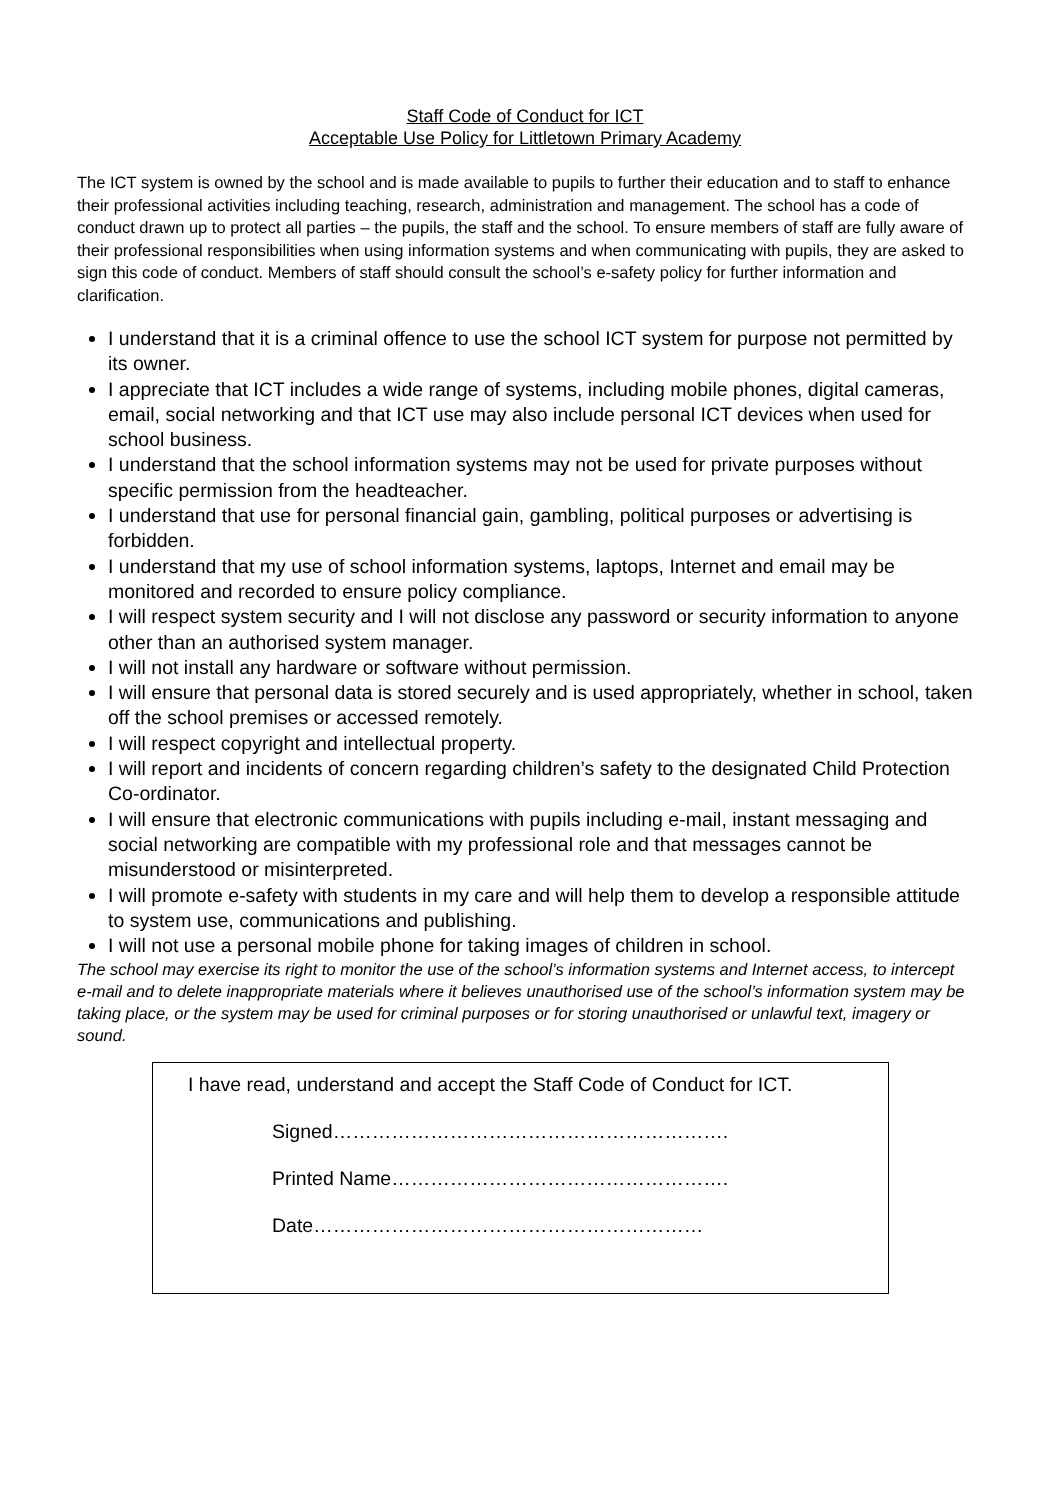Staff Code of Conduct for ICT
Acceptable Use Policy for Littletown Primary Academy
The ICT system is owned by the school and is made available to pupils to further their education and to staff to enhance their professional activities including teaching, research, administration and management. The school has a code of conduct drawn up to protect all parties – the pupils, the staff and the school. To ensure members of staff are fully aware of their professional responsibilities when using information systems and when communicating with pupils, they are asked to sign this code of conduct. Members of staff should consult the school’s e-safety policy for further information and clarification.
I understand that it is a criminal offence to use the school ICT system for purpose not permitted by its owner.
I appreciate that ICT includes a wide range of systems, including mobile phones, digital cameras, email, social networking and that ICT use may also include personal ICT devices when used for school business.
I understand that the school information systems may not be used for private purposes without specific permission from the headteacher.
I understand that use for personal financial gain, gambling, political purposes or advertising is forbidden.
I understand that my use of school information systems, laptops, Internet and email may be monitored and recorded to ensure policy compliance.
I will respect system security and I will not disclose any password or security information to anyone other than an authorised system manager.
I will not install any hardware or software without permission.
I will ensure that personal data is stored securely and is used appropriately, whether in school, taken off the school premises or accessed remotely.
I will respect copyright and intellectual property.
I will report and incidents of concern regarding children’s safety to the designated Child Protection Co-ordinator.
I will ensure that electronic communications with pupils including e-mail, instant messaging and social networking are compatible with my professional role and that messages cannot be misunderstood or misinterpreted.
I will promote e-safety with students in my care and will help them to develop a responsible attitude to system use, communications and publishing.
I will not use a personal mobile phone for taking images of children in school.
The school may exercise its right to monitor the use of the school’s information systems and Internet access, to intercept e-mail and to delete inappropriate materials where it believes unauthorised use of the school’s information system may be taking place, or the system may be used for criminal purposes or for storing unauthorised or unlawful text, imagery or sound.
I have read, understand and accept the Staff Code of Conduct for ICT.
Signed…………………………………………………….
Printed Name…………………………………………….
Date……………………………………………………